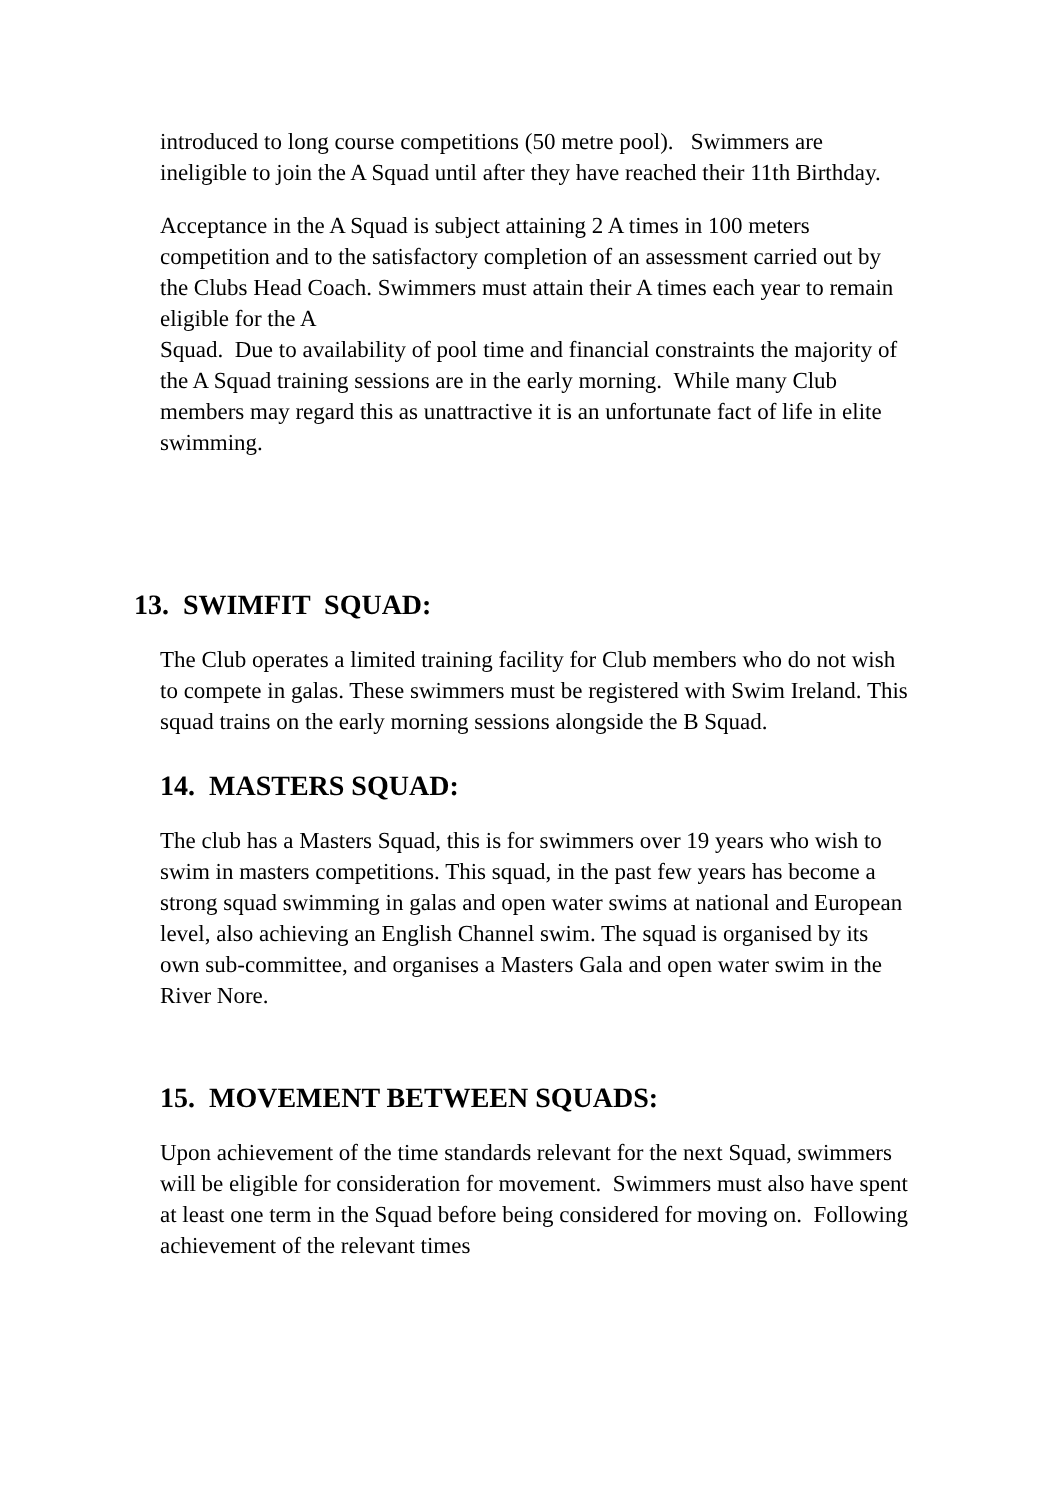introduced to long course competitions (50 metre pool). Swimmers are ineligible to join the A Squad until after they have reached their 11th Birthday.
Acceptance in the A Squad is subject attaining 2 A times in 100 meters competition and to the satisfactory completion of an assessment carried out by the Clubs Head Coach. Swimmers must attain their A times each year to remain eligible for the A
Squad. Due to availability of pool time and financial constraints the majority of the A Squad training sessions are in the early morning. While many Club members may regard this as unattractive it is an unfortunate fact of life in elite swimming.
13. SWIMFIT SQUAD:
The Club operates a limited training facility for Club members who do not wish to compete in galas. These swimmers must be registered with Swim Ireland. This squad trains on the early morning sessions alongside the B Squad.
14. MASTERS SQUAD:
The club has a Masters Squad, this is for swimmers over 19 years who wish to swim in masters competitions. This squad, in the past few years has become a strong squad swimming in galas and open water swims at national and European level, also achieving an English Channel swim. The squad is organised by its own sub-committee, and organises a Masters Gala and open water swim in the River Nore.
15. MOVEMENT BETWEEN SQUADS:
Upon achievement of the time standards relevant for the next Squad, swimmers will be eligible for consideration for movement. Swimmers must also have spent at least one term in the Squad before being considered for moving on. Following achievement of the relevant times